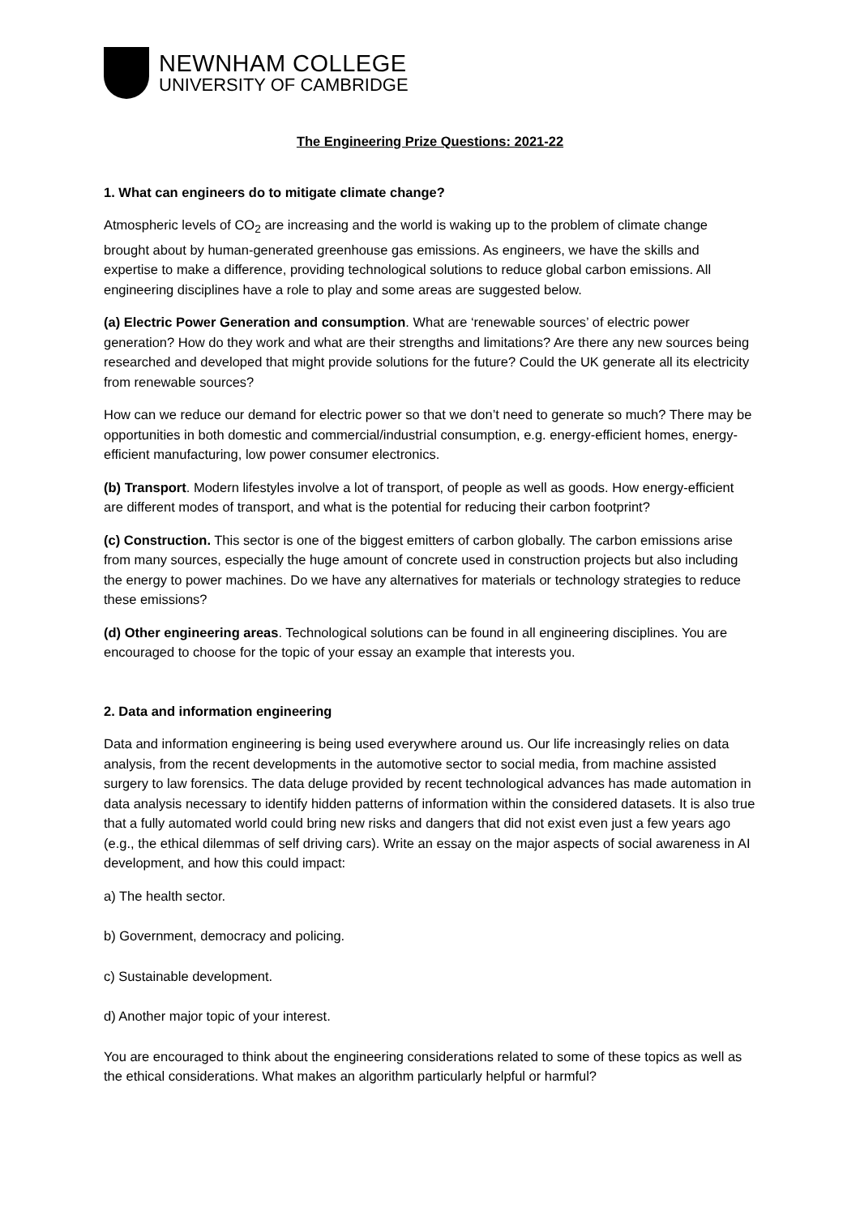NEWNHAM COLLEGE
UNIVERSITY OF CAMBRIDGE
The Engineering Prize Questions: 2021-22
1. What can engineers do to mitigate climate change?
Atmospheric levels of CO<sub>2</sub> are increasing and the world is waking up to the problem of climate change brought about by human-generated greenhouse gas emissions. As engineers, we have the skills and expertise to make a difference, providing technological solutions to reduce global carbon emissions. All engineering disciplines have a role to play and some areas are suggested below.
(a) Electric Power Generation and consumption. What are ‘renewable sources’ of electric power generation? How do they work and what are their strengths and limitations? Are there any new sources being researched and developed that might provide solutions for the future? Could the UK generate all its electricity from renewable sources?
How can we reduce our demand for electric power so that we don’t need to generate so much? There may be opportunities in both domestic and commercial/industrial consumption, e.g. energy-efficient homes, energy-efficient manufacturing, low power consumer electronics.
(b) Transport. Modern lifestyles involve a lot of transport, of people as well as goods. How energy-efficient are different modes of transport, and what is the potential for reducing their carbon footprint?
(c) Construction. This sector is one of the biggest emitters of carbon globally. The carbon emissions arise from many sources, especially the huge amount of concrete used in construction projects but also including the energy to power machines. Do we have any alternatives for materials or technology strategies to reduce these emissions?
(d) Other engineering areas. Technological solutions can be found in all engineering disciplines. You are encouraged to choose for the topic of your essay an example that interests you.
2. Data and information engineering
Data and information engineering is being used everywhere around us. Our life increasingly relies on data analysis, from the recent developments in the automotive sector to social media, from machine assisted surgery to law forensics. The data deluge provided by recent technological advances has made automation in data analysis necessary to identify hidden patterns of information within the considered datasets. It is also true that a fully automated world could bring new risks and dangers that did not exist even just a few years ago (e.g., the ethical dilemmas of self driving cars). Write an essay on the major aspects of social awareness in AI development, and how this could impact:
a) The health sector.
b) Government, democracy and policing.
c) Sustainable development.
d) Another major topic of your interest.
You are encouraged to think about the engineering considerations related to some of these topics as well as the ethical considerations. What makes an algorithm particularly helpful or harmful?